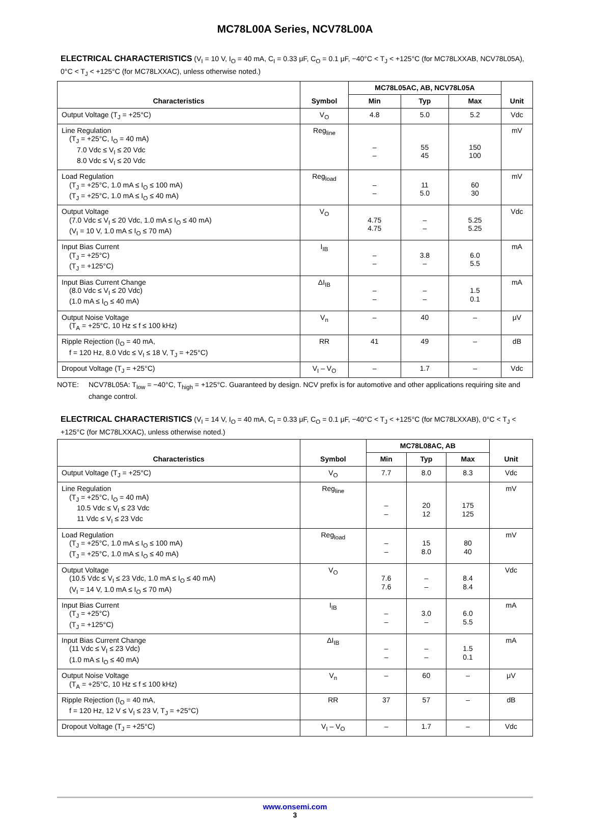MC78L00A Series, NCV78L00A
ELECTRICAL CHARACTERISTICS (V<sub>I</sub> = 10 V, I<sub>O</sub> = 40 mA, C<sub>I</sub> = 0.33 μF, C<sub>O</sub> = 0.1 μF, −40°C < T<sub>J</sub> < +125°C (for MC78LXXAB, NCV78L05A), 0°C < T<sub>J</sub> < +125°C (for MC78LXXAC), unless otherwise noted.)
| Characteristics | Symbol | MC78L05AC, AB, NCV78L05A | | | Unit |
| --- | --- | --- | --- | --- | --- |
| | | Min | Typ | Max | |
| Output Voltage (T<sub>J</sub> = +25°C) | V<sub>O</sub> | 4.8 | 5.0 | 5.2 | Vdc |
| Line Regulation (T<sub>J</sub> = +25°C, I<sub>O</sub> = 40 mA) 7.0 Vdc ≤ V<sub>I</sub> ≤ 20 Vdc 8.0 Vdc ≤ V<sub>I</sub> ≤ 20 Vdc | Reg<sub>line</sub> | – – | 55 45 | 150 100 | mV |
| Load Regulation (T<sub>J</sub> = +25°C, 1.0 mA ≤ I<sub>O</sub> ≤ 100 mA) (T<sub>J</sub> = +25°C, 1.0 mA ≤ I<sub>O</sub> ≤ 40 mA) | Reg<sub>load</sub> | – – | 11 5.0 | 60 30 | mV |
| Output Voltage (7.0 Vdc ≤ V<sub>I</sub> ≤ 20 Vdc, 1.0 mA ≤ I<sub>O</sub> ≤ 40 mA) (V<sub>I</sub> = 10 V, 1.0 mA ≤ I<sub>O</sub> ≤ 70 mA) | V<sub>O</sub> | 4.75 4.75 | – – | 5.25 5.25 | Vdc |
| Input Bias Current (T<sub>J</sub> = +25°C) (T<sub>J</sub> = +125°C) | I<sub>IB</sub> | – – | 3.8 – | 6.0 5.5 | mA |
| Input Bias Current Change (8.0 Vdc ≤ V<sub>I</sub> ≤ 20 Vdc) (1.0 mA ≤ I<sub>O</sub> ≤ 40 mA) | ΔI<sub>IB</sub> | – – | – – | 1.5 0.1 | mA |
| Output Noise Voltage (T<sub>A</sub> = +25°C, 10 Hz ≤ f ≤ 100 kHz) | V<sub>n</sub> | – | 40 | – | μV |
| Ripple Rejection (I<sub>O</sub> = 40 mA, f = 120 Hz, 8.0 Vdc ≤ V<sub>I</sub> ≤ 18 V, T<sub>J</sub> = +25°C) | RR | 41 | 49 | – | dB |
| Dropout Voltage (T<sub>J</sub> = +25°C) | V<sub>I</sub> – V<sub>O</sub> | – | 1.7 | – | Vdc |
NOTE: NCV78L05A: T<sub>low</sub> = −40°C, T<sub>high</sub> = +125°C. Guaranteed by design. NCV prefix is for automotive and other applications requiring site and change control.
ELECTRICAL CHARACTERISTICS (V<sub>I</sub> = 14 V, I<sub>O</sub> = 40 mA, C<sub>I</sub> = 0.33 μF, C<sub>O</sub> = 0.1 μF, −40°C < T<sub>J</sub> < +125°C (for MC78LXXAB), 0°C < T<sub>J</sub> < +125°C (for MC78LXXAC), unless otherwise noted.)
| Characteristics | Symbol | MC78L08AC, AB | | | Unit |
| --- | --- | --- | --- | --- | --- |
| | | Min | Typ | Max | |
| Output Voltage (T<sub>J</sub> = +25°C) | V<sub>O</sub> | 7.7 | 8.0 | 8.3 | Vdc |
| Line Regulation (T<sub>J</sub> = +25°C, I<sub>O</sub> = 40 mA) 10.5 Vdc ≤ V<sub>I</sub> ≤ 23 Vdc 11 Vdc ≤ V<sub>I</sub> ≤ 23 Vdc | Reg<sub>line</sub> | – – | 20 12 | 175 125 | mV |
| Load Regulation (T<sub>J</sub> = +25°C, 1.0 mA ≤ I<sub>O</sub> ≤ 100 mA) (T<sub>J</sub> = +25°C, 1.0 mA ≤ I<sub>O</sub> ≤ 40 mA) | Reg<sub>load</sub> | – – | 15 8.0 | 80 40 | mV |
| Output Voltage (10.5 Vdc ≤ V<sub>I</sub> ≤ 23 Vdc, 1.0 mA ≤ I<sub>O</sub> ≤ 40 mA) (V<sub>I</sub> = 14 V, 1.0 mA ≤ I<sub>O</sub> ≤ 70 mA) | V<sub>O</sub> | 7.6 7.6 | – – | 8.4 8.4 | Vdc |
| Input Bias Current (T<sub>J</sub> = +25°C) (T<sub>J</sub> = +125°C) | I<sub>IB</sub> | – – | 3.0 – | 6.0 5.5 | mA |
| Input Bias Current Change (11 Vdc ≤ V<sub>I</sub> ≤ 23 Vdc) (1.0 mA ≤ I<sub>O</sub> ≤ 40 mA) | ΔI<sub>IB</sub> | – – | – – | 1.5 0.1 | mA |
| Output Noise Voltage (T<sub>A</sub> = +25°C, 10 Hz ≤ f ≤ 100 kHz) | V<sub>n</sub> | – | 60 | – | μV |
| Ripple Rejection (I<sub>O</sub> = 40 mA, f = 120 Hz, 12 V ≤ V<sub>I</sub> ≤ 23 V, T<sub>J</sub> = +25°C) | RR | 37 | 57 | – | dB |
| Dropout Voltage (T<sub>J</sub> = +25°C) | V<sub>I</sub> – V<sub>O</sub> | – | 1.7 | – | Vdc |
www.onsemi.com
3